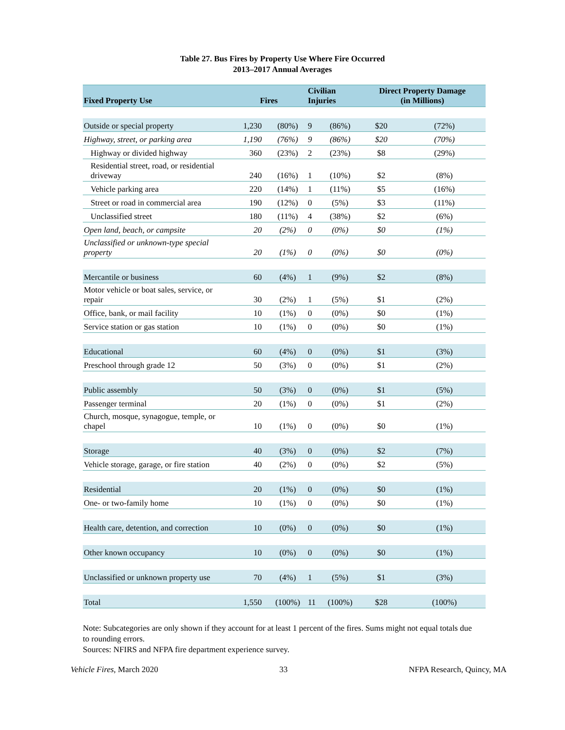Table 27. Bus Fires by Property Use Where Fire Occurred
2013–2017 Annual Averages
| Fixed Property Use | Fires | | Civilian Injuries | | Direct Property Damage (in Millions) | |
| --- | --- | --- | --- | --- | --- | --- |
| Outside or special property | 1,230 | (80%) | 9 | (86%) | $20 | (72%) |
| Highway, street, or parking area | 1,190 | (76%) | 9 | (86%) | $20 | (70%) |
| Highway or divided highway | 360 | (23%) | 2 | (23%) | $8 | (29%) |
| Residential street, road, or residential driveway | 240 | (16%) | 1 | (10%) | $2 | (8%) |
| Vehicle parking area | 220 | (14%) | 1 | (11%) | $5 | (16%) |
| Street or road in commercial area | 190 | (12%) | 0 | (5%) | $3 | (11%) |
| Unclassified street | 180 | (11%) | 4 | (38%) | $2 | (6%) |
| Open land, beach, or campsite | 20 | (2%) | 0 | (0%) | $0 | (1%) |
| Unclassified or unknown-type special property | 20 | (1%) | 0 | (0%) | $0 | (0%) |
| Mercantile or business | 60 | (4%) | 1 | (9%) | $2 | (8%) |
| Motor vehicle or boat sales, service, or repair | 30 | (2%) | 1 | (5%) | $1 | (2%) |
| Office, bank, or mail facility | 10 | (1%) | 0 | (0%) | $0 | (1%) |
| Service station or gas station | 10 | (1%) | 0 | (0%) | $0 | (1%) |
| Educational | 60 | (4%) | 0 | (0%) | $1 | (3%) |
| Preschool through grade 12 | 50 | (3%) | 0 | (0%) | $1 | (2%) |
| Public assembly | 50 | (3%) | 0 | (0%) | $1 | (5%) |
| Passenger terminal | 20 | (1%) | 0 | (0%) | $1 | (2%) |
| Church, mosque, synagogue, temple, or chapel | 10 | (1%) | 0 | (0%) | $0 | (1%) |
| Storage | 40 | (3%) | 0 | (0%) | $2 | (7%) |
| Vehicle storage, garage, or fire station | 40 | (2%) | 0 | (0%) | $2 | (5%) |
| Residential | 20 | (1%) | 0 | (0%) | $0 | (1%) |
| One- or two-family home | 10 | (1%) | 0 | (0%) | $0 | (1%) |
| Health care, detention, and correction | 10 | (0%) | 0 | (0%) | $0 | (1%) |
| Other known occupancy | 10 | (0%) | 0 | (0%) | $0 | (1%) |
| Unclassified or unknown property use | 70 | (4%) | 1 | (5%) | $1 | (3%) |
| Total | 1,550 | (100%) | 11 | (100%) | $28 | (100%) |
Note: Subcategories are only shown if they account for at least 1 percent of the fires. Sums might not equal totals due to rounding errors.
Sources: NFIRS and NFPA fire department experience survey.
Vehicle Fires, March 2020 33 NFPA Research, Quincy, MA